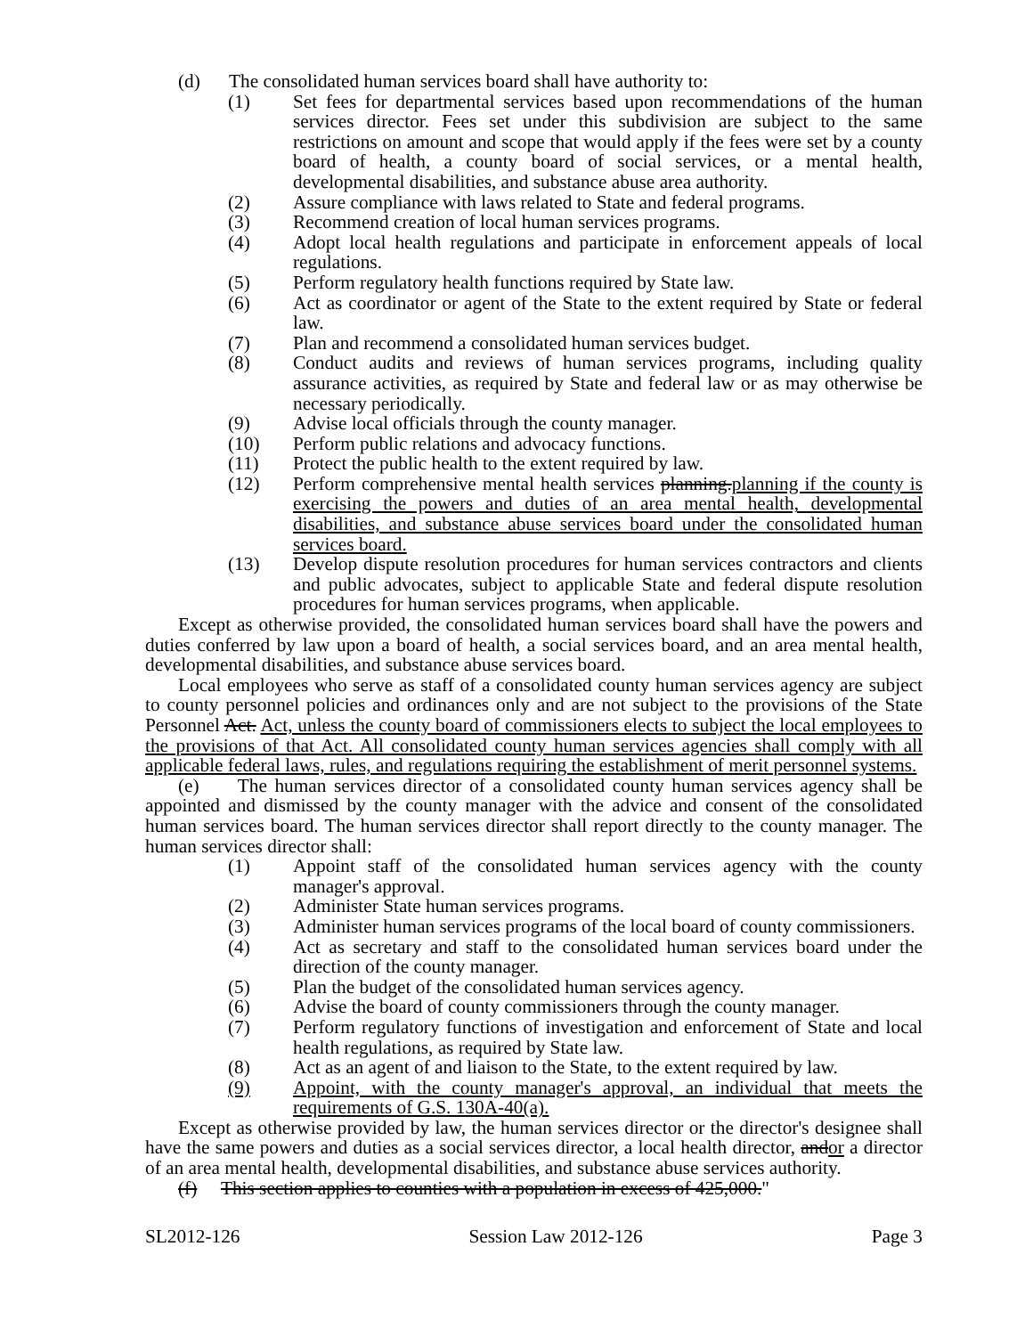(d) The consolidated human services board shall have authority to:
(1) Set fees for departmental services based upon recommendations of the human services director. Fees set under this subdivision are subject to the same restrictions on amount and scope that would apply if the fees were set by a county board of health, a county board of social services, or a mental health, developmental disabilities, and substance abuse area authority.
(2) Assure compliance with laws related to State and federal programs.
(3) Recommend creation of local human services programs.
(4) Adopt local health regulations and participate in enforcement appeals of local regulations.
(5) Perform regulatory health functions required by State law.
(6) Act as coordinator or agent of the State to the extent required by State or federal law.
(7) Plan and recommend a consolidated human services budget.
(8) Conduct audits and reviews of human services programs, including quality assurance activities, as required by State and federal law or as may otherwise be necessary periodically.
(9) Advise local officials through the county manager.
(10) Perform public relations and advocacy functions.
(11) Protect the public health to the extent required by law.
(12) Perform comprehensive mental health services planning.planning if the county is exercising the powers and duties of an area mental health, developmental disabilities, and substance abuse services board under the consolidated human services board.
(13) Develop dispute resolution procedures for human services contractors and clients and public advocates, subject to applicable State and federal dispute resolution procedures for human services programs, when applicable.
Except as otherwise provided, the consolidated human services board shall have the powers and duties conferred by law upon a board of health, a social services board, and an area mental health, developmental disabilities, and substance abuse services board.
Local employees who serve as staff of a consolidated county human services agency are subject to county personnel policies and ordinances only and are not subject to the provisions of the State Personnel Act. Act, unless the county board of commissioners elects to subject the local employees to the provisions of that Act. All consolidated county human services agencies shall comply with all applicable federal laws, rules, and regulations requiring the establishment of merit personnel systems.
(e) The human services director of a consolidated county human services agency shall be appointed and dismissed by the county manager with the advice and consent of the consolidated human services board. The human services director shall report directly to the county manager. The human services director shall:
(1) Appoint staff of the consolidated human services agency with the county manager's approval.
(2) Administer State human services programs.
(3) Administer human services programs of the local board of county commissioners.
(4) Act as secretary and staff to the consolidated human services board under the direction of the county manager.
(5) Plan the budget of the consolidated human services agency.
(6) Advise the board of county commissioners through the county manager.
(7) Perform regulatory functions of investigation and enforcement of State and local health regulations, as required by State law.
(8) Act as an agent of and liaison to the State, to the extent required by law.
(9) Appoint, with the county manager's approval, an individual that meets the requirements of G.S. 130A-40(a).
Except as otherwise provided by law, the human services director or the director's designee shall have the same powers and duties as a social services director, a local health director, andor a director of an area mental health, developmental disabilities, and substance abuse services authority.
(f) This section applies to counties with a population in excess of 425,000."
SL2012-126 Session Law 2012-126 Page 3